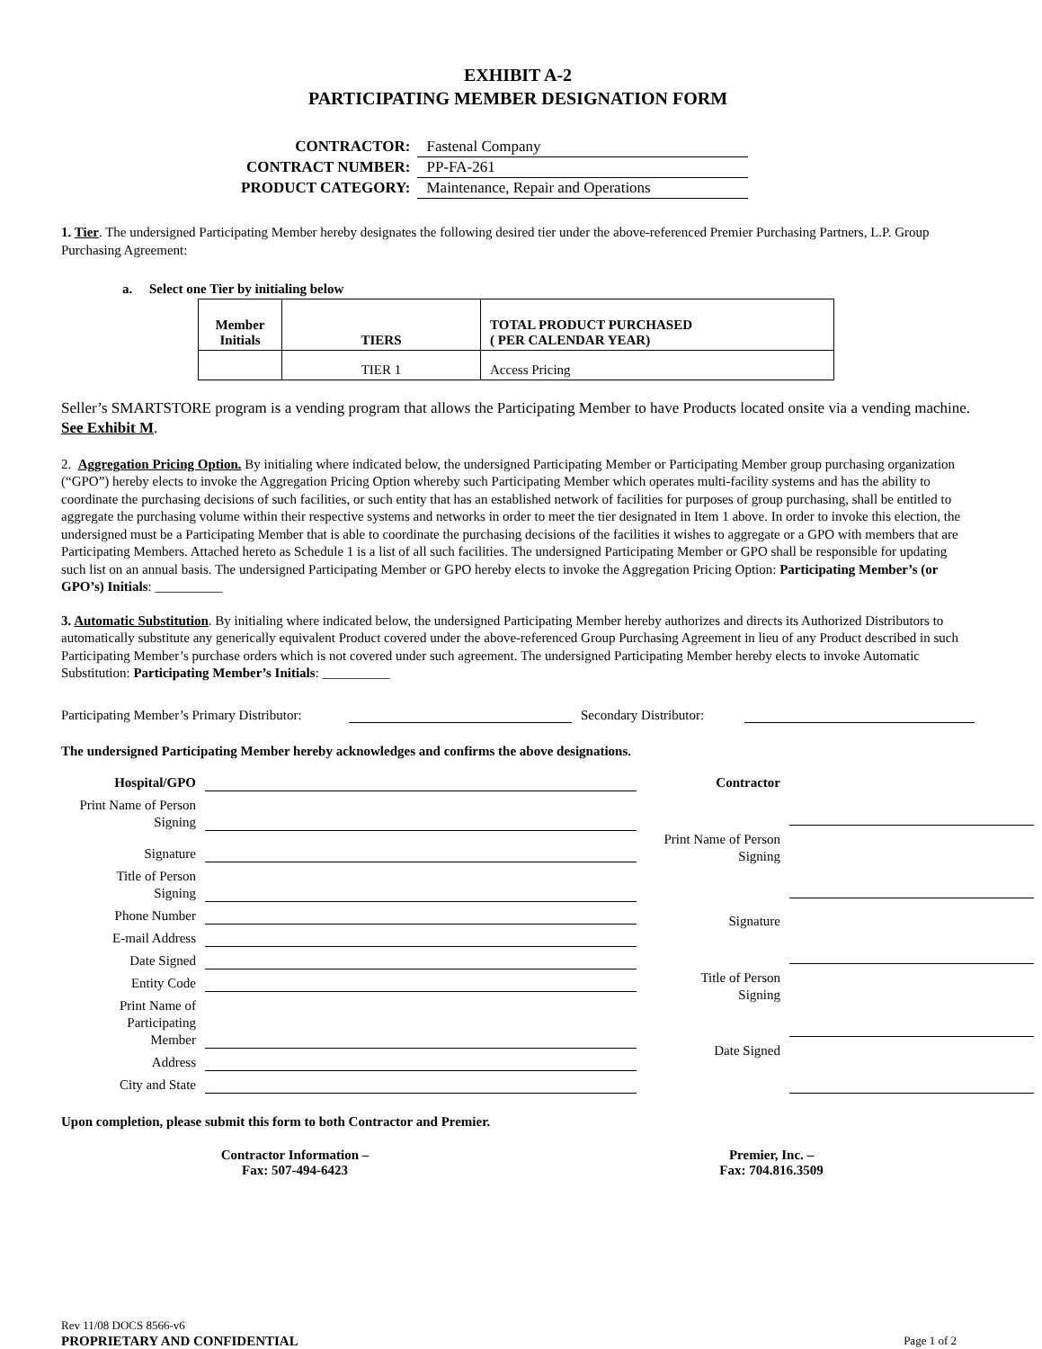EXHIBIT A-2
PARTICIPATING MEMBER DESIGNATION FORM
| CONTRACTOR: | Fastenal Company |
| CONTRACT NUMBER: | PP-FA-261 |
| PRODUCT CATEGORY: | Maintenance, Repair and Operations |
1. Tier. The undersigned Participating Member hereby designates the following desired tier under the above-referenced Premier Purchasing Partners, L.P. Group Purchasing Agreement:
a. Select one Tier by initialing below
| Member Initials | TIERS | TOTAL PRODUCT PURCHASED ( PER CALENDAR YEAR) |
| --- | --- | --- |
| | TIER 1 | Access Pricing |
Seller’s SMARTSTORE program is a vending program that allows the Participating Member to have Products located onsite via a vending machine. See Exhibit M.
2. Aggregation Pricing Option. By initialing where indicated below, the undersigned Participating Member or Participating Member group purchasing organization (“GPO”) hereby elects to invoke the Aggregation Pricing Option whereby such Participating Member which operates multi-facility systems and has the ability to coordinate the purchasing decisions of such facilities, or such entity that has an established network of facilities for purposes of group purchasing, shall be entitled to aggregate the purchasing volume within their respective systems and networks in order to meet the tier designated in Item 1 above. In order to invoke this election, the undersigned must be a Participating Member that is able to coordinate the purchasing decisions of the facilities it wishes to aggregate or a GPO with members that are Participating Members. Attached hereto as Schedule 1 is a list of all such facilities. The undersigned Participating Member or GPO shall be responsible for updating such list on an annual basis. The undersigned Participating Member or GPO hereby elects to invoke the Aggregation Pricing Option: Participating Member’s (or GPO’s) Initials: __________
3. Automatic Substitution. By initialing where indicated below, the undersigned Participating Member hereby authorizes and directs its Authorized Distributors to automatically substitute any generically equivalent Product covered under the above-referenced Group Purchasing Agreement in lieu of any Product described in such Participating Member’s purchase orders which is not covered under such agreement. The undersigned Participating Member hereby elects to invoke Automatic Substitution: Participating Member’s Initials: __________
Participating Member’s Primary Distributor: Secondary Distributor:
The undersigned Participating Member hereby acknowledges and confirms the above designations.
Hospital/GPO
Print Name of Person Signing
Signature
Title of Person Signing
Phone Number
E-mail Address
Date Signed
Entity Code
Print Name of Participating Member
Address
City and State
Contractor
Print Name of Person Signing
Signature
Title of Person Signing
Date Signed
Upon completion, please submit this form to both Contractor and Premier.
Contractor Information –
Fax: 507-494-6423
Premier, Inc. –
Fax: 704.816.3509
Rev 11/08 DOCS 8566-v6
PROPRIETARY AND CONFIDENTIAL Page 1 of 2